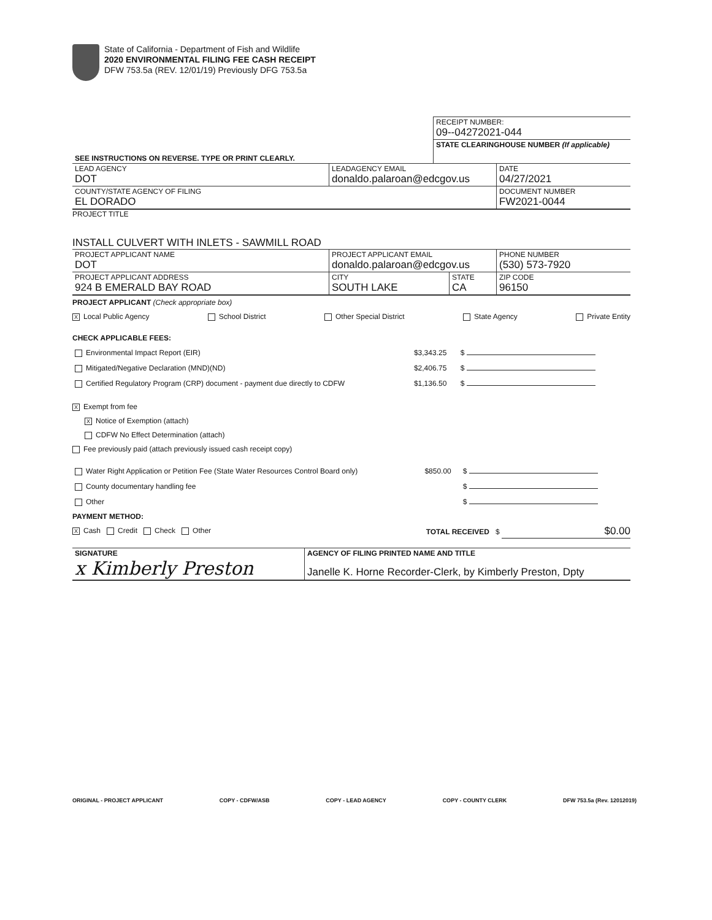State of California - Department of Fish and Wildlife
2020 ENVIRONMENTAL FILING FEE CASH RECEIPT
DFW 753.5a (REV. 12/01/19) Previously DFG 753.5a
| | RECEIPT NUMBER: 09--04272021-044 |
| SEE INSTRUCTIONS ON REVERSE. TYPE OR PRINT CLEARLY. | STATE CLEARINGHOUSE NUMBER (If applicable) |
| LEAD AGENCY DOT | LEADAGENCY EMAIL donaldo.palaroan@edcgov.us | DATE 04/27/2021 |
| COUNTY/STATE AGENCY OF FILING EL DORADO | | DOCUMENT NUMBER FW2021-0044 |
PROJECT TITLE
INSTALL CULVERT WITH INLETS - SAWMILL ROAD
| PROJECT APPLICANT NAME DOT | PROJECT APPLICANT EMAIL donaldo.palaroan@edcgov.us | | PHONE NUMBER (530) 573-7920 |
| PROJECT APPLICANT ADDRESS 924 B EMERALD BAY ROAD | CITY SOUTH LAKE | STATE CA | ZIP CODE 96150 |
PROJECT APPLICANT (Check appropriate box)
X Local Public Agency School District Other Special District State Agency Private Entity
CHECK APPLICABLE FEES:
| Environmental Impact Report (EIR) | $3,343.25 | $ |
| Mitigated/Negative Declaration (MND)(ND) | $2,406.75 | $ |
| Certified Regulatory Program (CRP) document - payment due directly to CDFW | $1,136.50 | $ |
X Exempt from fee
X Notice of Exemption (attach)
CDFW No Effect Determination (attach)
Fee previously paid (attach previously issued cash receipt copy)
| Water Right Application or Petition Fee (State Water Resources Control Board only) | $850.00 | $ |
| County documentary handling fee | | $ |
| Other | | $ |
PAYMENT METHOD:
X Cash Credit Check Other TOTAL RECEIVED $ $0.00
| SIGNATURE x Kimberly Preston | AGENCY OF FILING PRINTED NAME AND TITLE Janelle K. Horne Recorder-Clerk, by Kimberly Preston, Dpty |
ORIGINAL - PROJECT APPLICANT COPY - CDFW/ASB COPY - LEAD AGENCY COPY - COUNTY CLERK DFW 753.5a (Rev. 12012019)